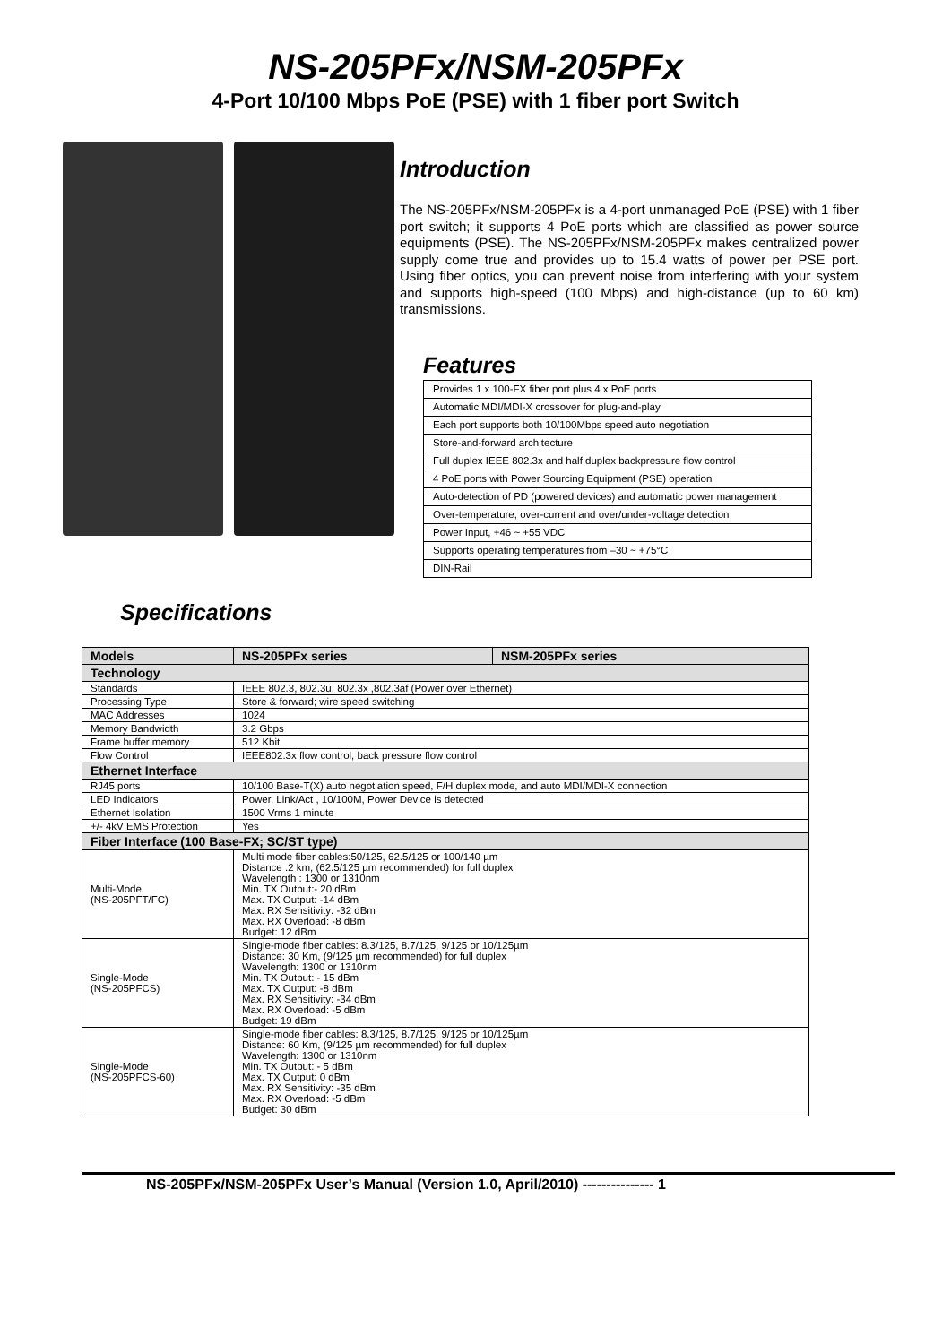NS-205PFx/NSM-205PFx
4-Port 10/100 Mbps PoE (PSE) with 1 fiber port Switch
Introduction
The NS-205PFx/NSM-205PFx is a 4-port unmanaged PoE (PSE) with 1 fiber port switch; it supports 4 PoE ports which are classified as power source equipments (PSE). The NS-205PFx/NSM-205PFx makes centralized power supply come true and provides up to 15.4 watts of power per PSE port. Using fiber optics, you can prevent noise from interfering with your system and supports high-speed (100 Mbps) and high-distance (up to 60 km) transmissions.
Features
| Provides 1 x 100-FX fiber port plus 4 x PoE ports |
| Automatic MDI/MDI-X crossover for plug-and-play |
| Each port supports both 10/100Mbps speed auto negotiation |
| Store-and-forward architecture |
| Full duplex IEEE 802.3x and half duplex backpressure flow control |
| 4 PoE ports with Power Sourcing Equipment (PSE) operation |
| Auto-detection of PD (powered devices) and automatic power management |
| Over-temperature, over-current and over/under-voltage detection |
| Power Input, +46 ~ +55 VDC |
| Supports operating temperatures from –30 ~ +75°C |
| DIN-Rail |
Specifications
| Models | NS-205PFx series | NSM-205PFx series |
| --- | --- | --- |
| Technology | | |
| Standards | IEEE 802.3, 802.3u, 802.3x ,802.3af (Power over Ethernet) | |
| Processing Type | Store & forward; wire speed switching | |
| MAC Addresses | 1024 | |
| Memory Bandwidth | 3.2 Gbps | |
| Frame buffer memory | 512 Kbit | |
| Flow Control | IEEE802.3x flow control, back pressure flow control | |
| Ethernet Interface | | |
| RJ45 ports | 10/100 Base-T(X) auto negotiation speed, F/H duplex mode, and auto MDI/MDI-X connection | |
| LED Indicators | Power, Link/Act , 10/100M, Power Device is detected | |
| Ethernet Isolation | 1500 Vrms 1 minute | |
| +/- 4kV EMS Protection | Yes | |
| Fiber Interface (100 Base-FX; SC/ST type) | | |
| Multi-Mode (NS-205PFT/FC) | Multi mode fiber cables:50/125, 62.5/125 or 100/140 µm Distance :2 km, (62.5/125 µm recommended) for full duplex Wavelength : 1300 or 1310nm Min. TX Output:- 20 dBm Max. TX Output: -14 dBm Max. RX Sensitivity: -32 dBm Max. RX Overload: -8 dBm Budget: 12 dBm | |
| Single-Mode (NS-205PFCS) | Single-mode fiber cables: 8.3/125, 8.7/125, 9/125 or 10/125µm Distance: 30 Km, (9/125 µm recommended) for full duplex Wavelength: 1300 or 1310nm Min. TX Output: - 15 dBm Max. TX Output: -8 dBm Max. RX Sensitivity: -34 dBm Max. RX Overload: -5 dBm Budget: 19 dBm | |
| Single-Mode (NS-205PFCS-60) | Single-mode fiber cables: 8.3/125, 8.7/125, 9/125 or 10/125µm Distance: 60 Km, (9/125 µm recommended) for full duplex Wavelength: 1300 or 1310nm Min. TX Output: - 5 dBm Max. TX Output: 0 dBm Max. RX Sensitivity: -35 dBm Max. RX Overload: -5 dBm Budget: 30 dBm | |
NS-205PFx/NSM-205PFx User’s Manual (Version 1.0, April/2010) --------------- 1